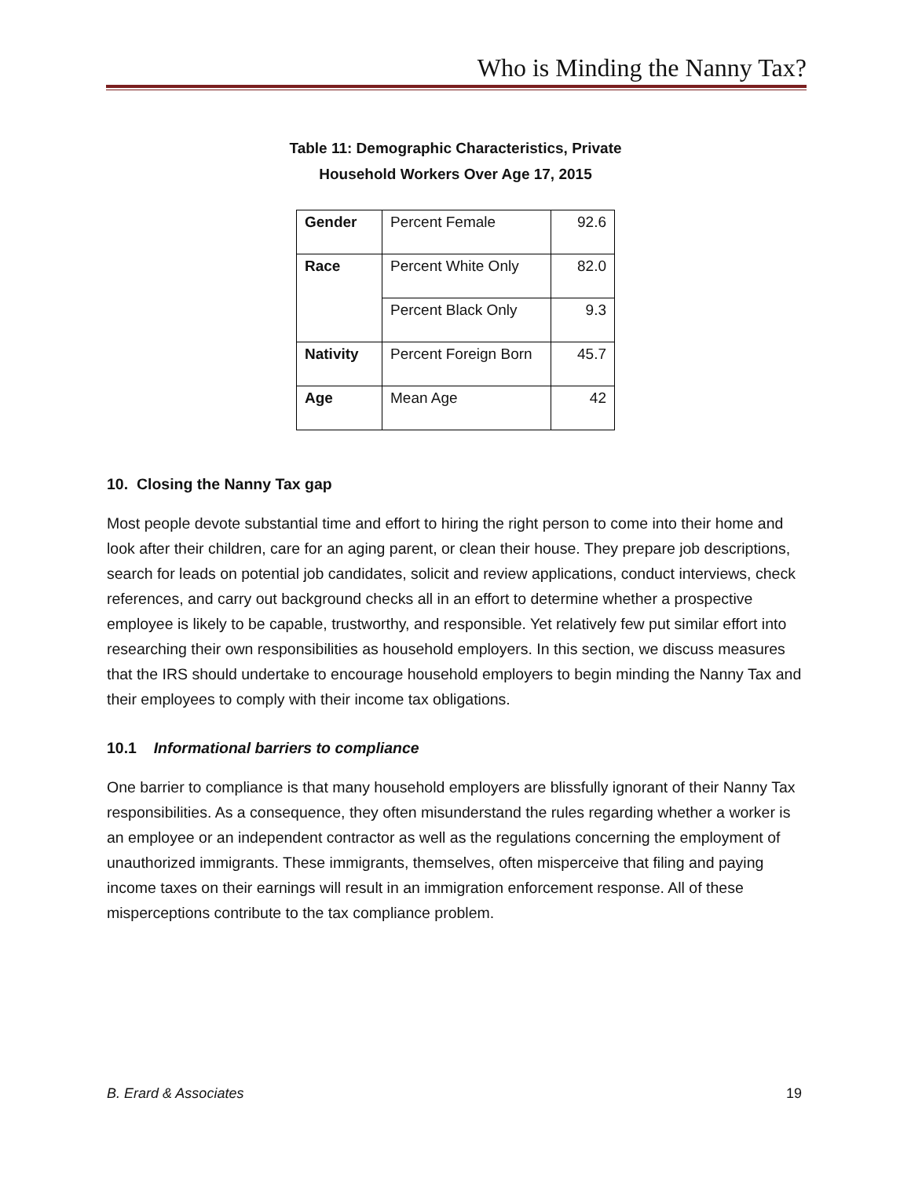Who is Minding the Nanny Tax?
Table 11: Demographic Characteristics, Private Household Workers Over Age 17, 2015
| Gender | Percent Female | 92.6 |
| Race | Percent White Only | 82.0 |
| | Percent Black Only | 9.3 |
| Nativity | Percent Foreign Born | 45.7 |
| Age | Mean Age | 42 |
10. Closing the Nanny Tax gap
Most people devote substantial time and effort to hiring the right person to come into their home and look after their children, care for an aging parent, or clean their house. They prepare job descriptions, search for leads on potential job candidates, solicit and review applications, conduct interviews, check references, and carry out background checks all in an effort to determine whether a prospective employee is likely to be capable, trustworthy, and responsible. Yet relatively few put similar effort into researching their own responsibilities as household employers. In this section, we discuss measures that the IRS should undertake to encourage household employers to begin minding the Nanny Tax and their employees to comply with their income tax obligations.
10.1 Informational barriers to compliance
One barrier to compliance is that many household employers are blissfully ignorant of their Nanny Tax responsibilities. As a consequence, they often misunderstand the rules regarding whether a worker is an employee or an independent contractor as well as the regulations concerning the employment of unauthorized immigrants. These immigrants, themselves, often misperceive that filing and paying income taxes on their earnings will result in an immigration enforcement response. All of these misperceptions contribute to the tax compliance problem.
B. Erard & Associates 19